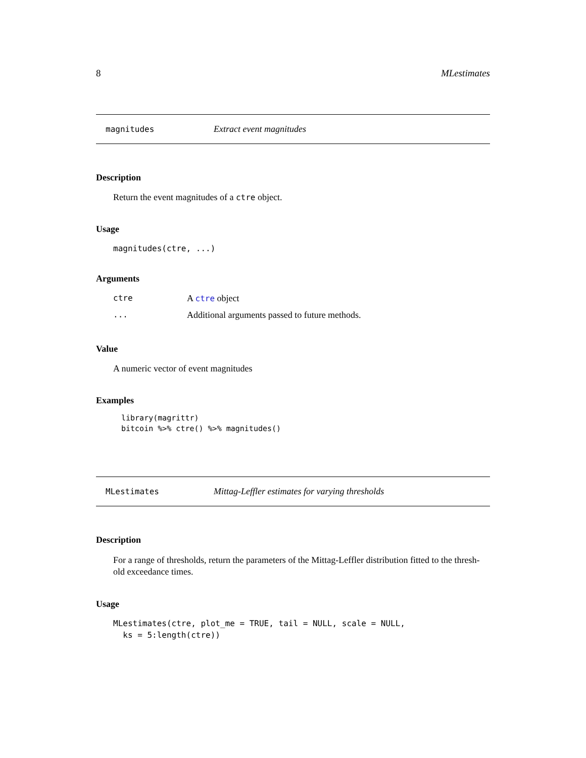8 MLestimates
magnitudes Extract event magnitudes
Description
Return the event magnitudes of a ctre object.
Usage
magnitudes(ctre, ...)
Arguments
| ctre | A ctre object |
| ... | Additional arguments passed to future methods. |
Value
A numeric vector of event magnitudes
Examples
library(magrittr)
bitcoin %>% ctre() %>% magnitudes()
MLestimates Mittag-Leffler estimates for varying thresholds
Description
For a range of thresholds, return the parameters of the Mittag-Leffler distribution fitted to the thresh-old exceedance times.
Usage
MLestimates(ctre, plot_me = TRUE, tail = NULL, scale = NULL,
  ks = 5:length(ctre))